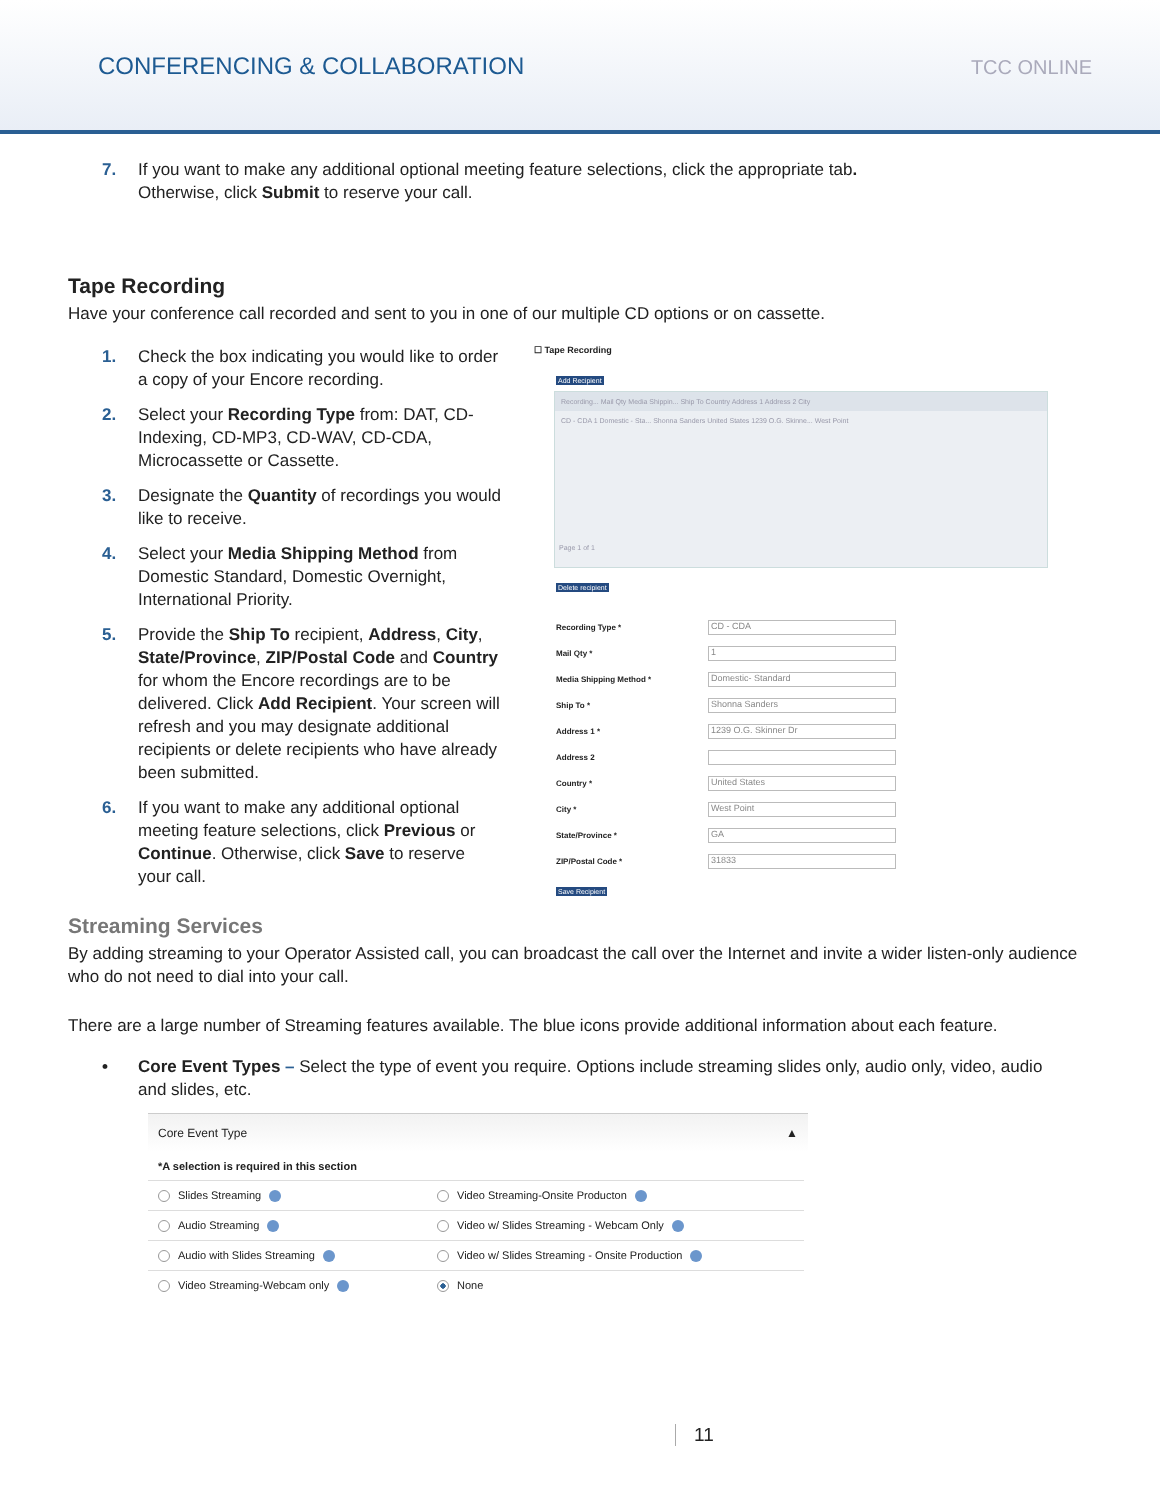CONFERENCING & COLLABORATION
TCC ONLINE
7. If you want to make any additional optional meeting feature selections, click the appropriate tab. Otherwise, click Submit to reserve your call.
Tape Recording
Have your conference call recorded and sent to you in one of our multiple CD options or on cassette.
1. Check the box indicating you would like to order a copy of your Encore recording.
2. Select your Recording Type from: DAT, CD-Indexing, CD-MP3, CD-WAV, CD-CDA, Microcassette or Cassette.
3. Designate the Quantity of recordings you would like to receive.
4. Select your Media Shipping Method from Domestic Standard, Domestic Overnight, International Priority.
5. Provide the Ship To recipient, Address, City, State/Province, ZIP/Postal Code and Country for whom the Encore recordings are to be delivered. Click Add Recipient. Your screen will refresh and you may designate additional recipients or delete recipients who have already been submitted.
6. If you want to make any additional optional meeting feature selections, click Previous or Continue. Otherwise, click Save to reserve your call.
☐ Tape Recording
Add Recipient
Recording... Mail Qty Media Shippin... Ship To Country Address 1 Address 2 City
CD - CDA 1 Domestic - Sta... Shonna Sanders United States 1239 O.G. Skinne... West Point
Page 1 of 1
Delete recipient
Recording Type *
CD - CDA
Mail Qty *
1
Media Shipping Method *
Domestic- Standard
Ship To *
Shonna Sanders
Address 1 *
1239 O.G. Skinner Dr
Address 2
Country *
United States
City *
West Point
State/Province *
GA
ZIP/Postal Code *
31833
Save Recipient
Streaming Services
By adding streaming to your Operator Assisted call, you can broadcast the call over the Internet and invite a wider listen-only audience who do not need to dial into your call.
There are a large number of Streaming features available. The blue icons provide additional information about each feature.
• Core Event Types – Select the type of event you require. Options include streaming slides only, audio only, video, audio and slides, etc.
Core Event Type ▲
| *A selection is required in this section | |
| Slides Streaming | Video Streaming-Onsite Producton |
| Audio Streaming | Video w/ Slides Streaming - Webcam Only |
| Audio with Slides Streaming | Video w/ Slides Streaming - Onsite Production |
| Video Streaming-Webcam only | None |
11